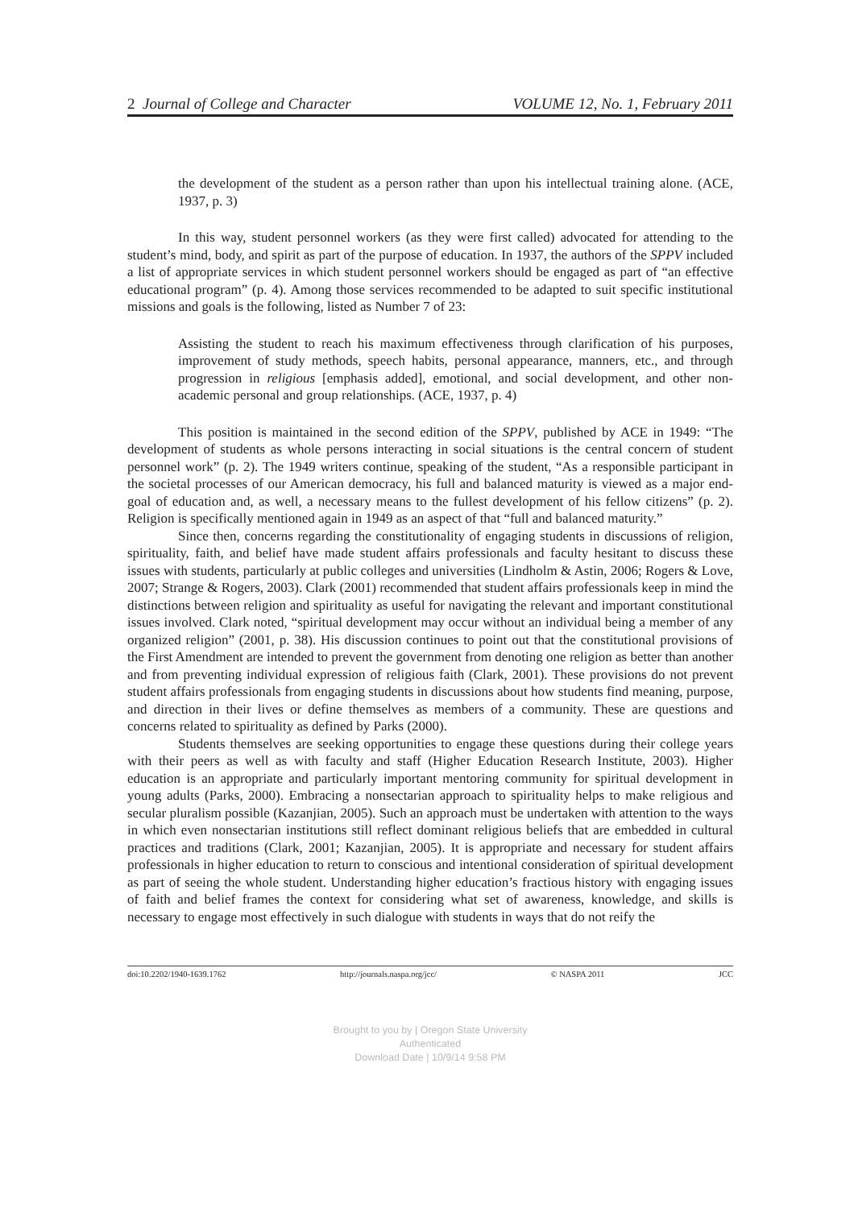2 Journal of College and Character VOLUME 12, No. 1, February 2011
the development of the student as a person rather than upon his intellectual training alone. (ACE, 1937, p. 3)
In this way, student personnel workers (as they were first called) advocated for attending to the student’s mind, body, and spirit as part of the purpose of education. In 1937, the authors of the SPPV included a list of appropriate services in which student personnel workers should be engaged as part of “an effective educational program” (p. 4). Among those services recommended to be adapted to suit specific institutional missions and goals is the following, listed as Number 7 of 23:
Assisting the student to reach his maximum effectiveness through clarification of his purposes, improvement of study methods, speech habits, personal appearance, manners, etc., and through progression in religious [emphasis added], emotional, and social development, and other non-academic personal and group relationships. (ACE, 1937, p. 4)
This position is maintained in the second edition of the SPPV, published by ACE in 1949: “The development of students as whole persons interacting in social situations is the central concern of student personnel work” (p. 2). The 1949 writers continue, speaking of the student, “As a responsible participant in the societal processes of our American democracy, his full and balanced maturity is viewed as a major end-goal of education and, as well, a necessary means to the fullest development of his fellow citizens” (p. 2). Religion is specifically mentioned again in 1949 as an aspect of that “full and balanced maturity.”
Since then, concerns regarding the constitutionality of engaging students in discussions of religion, spirituality, faith, and belief have made student affairs professionals and faculty hesitant to discuss these issues with students, particularly at public colleges and universities (Lindholm & Astin, 2006; Rogers & Love, 2007; Strange & Rogers, 2003). Clark (2001) recommended that student affairs professionals keep in mind the distinctions between religion and spirituality as useful for navigating the relevant and important constitutional issues involved. Clark noted, “spiritual development may occur without an individual being a member of any organized religion” (2001, p. 38). His discussion continues to point out that the constitutional provisions of the First Amendment are intended to prevent the government from denoting one religion as better than another and from preventing individual expression of religious faith (Clark, 2001). These provisions do not prevent student affairs professionals from engaging students in discussions about how students find meaning, purpose, and direction in their lives or define themselves as members of a community. These are questions and concerns related to spirituality as defined by Parks (2000).
Students themselves are seeking opportunities to engage these questions during their college years with their peers as well as with faculty and staff (Higher Education Research Institute, 2003). Higher education is an appropriate and particularly important mentoring community for spiritual development in young adults (Parks, 2000). Embracing a nonsectarian approach to spirituality helps to make religious and secular pluralism possible (Kazanjian, 2005). Such an approach must be undertaken with attention to the ways in which even nonsectarian institutions still reflect dominant religious beliefs that are embedded in cultural practices and traditions (Clark, 2001; Kazanjian, 2005). It is appropriate and necessary for student affairs professionals in higher education to return to conscious and intentional consideration of spiritual development as part of seeing the whole student. Understanding higher education’s fractious history with engaging issues of faith and belief frames the context for considering what set of awareness, knowledge, and skills is necessary to engage most effectively in such dialogue with students in ways that do not reify the
doi:10.2202/1940-1639.1762 http://journals.naspa.org/jcc/ © NASPA 2011 JCC
Brought to you by | Oregon State University
Authenticated
Download Date | 10/9/14 9:58 PM